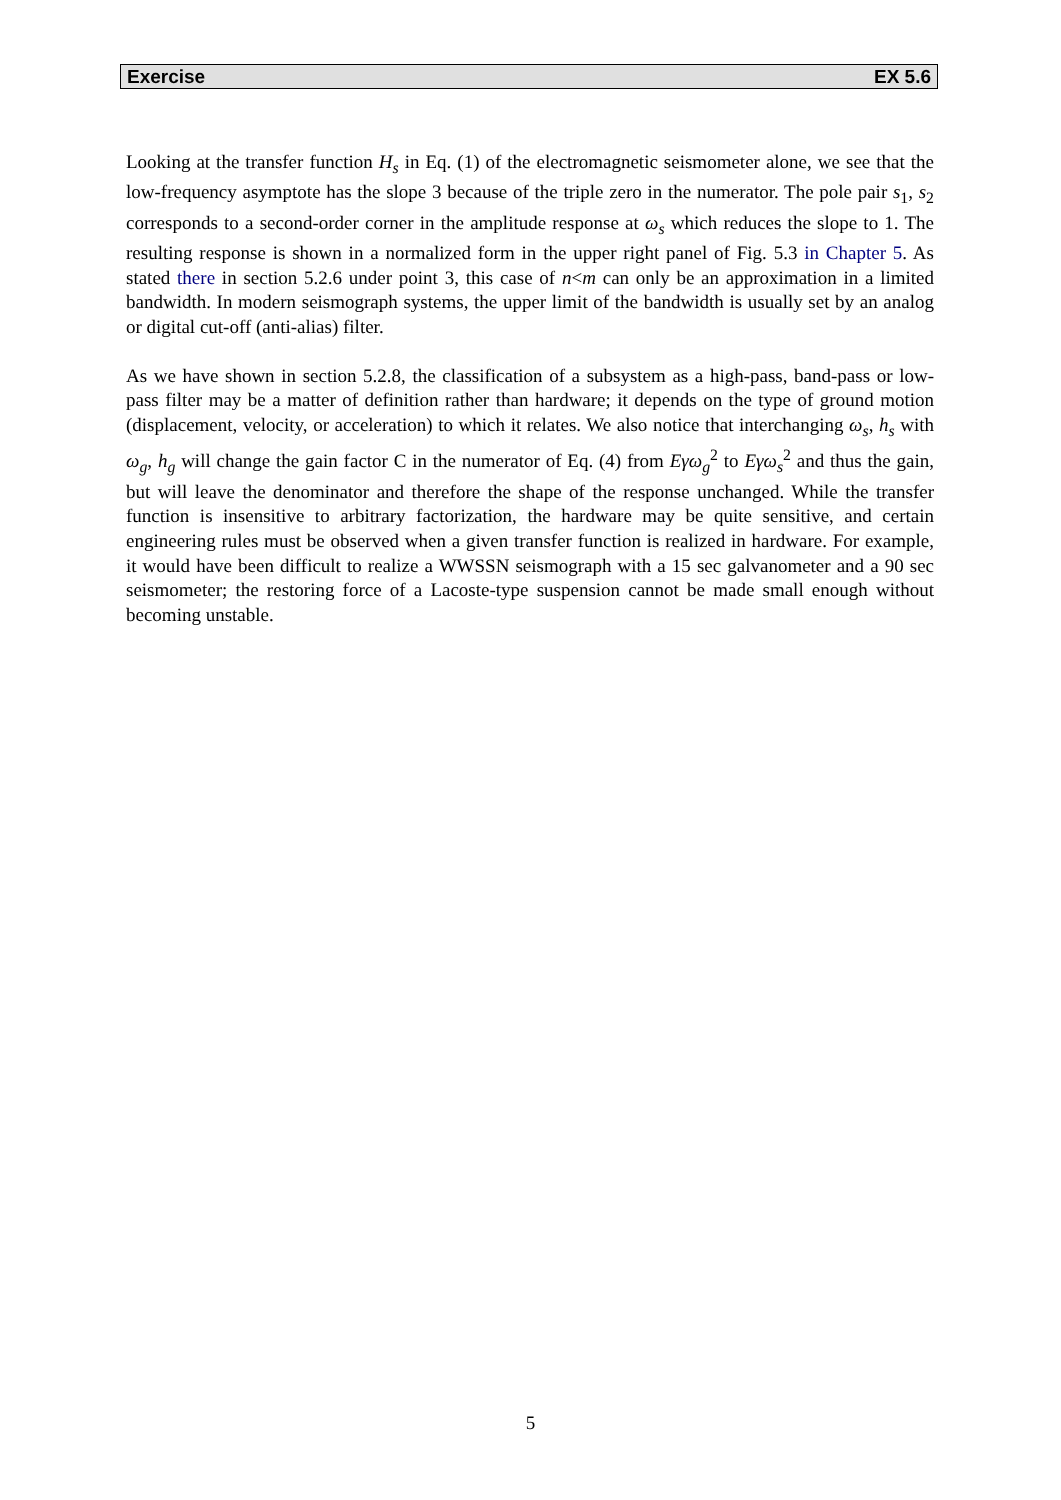Exercise EX 5.6
Looking at the transfer function H<sub>s</sub> in Eq. (1) of the electromagnetic seismometer alone, we see that the low-frequency asymptote has the slope 3 because of the triple zero in the numerator. The pole pair s<sub>1</sub>, s<sub>2</sub> corresponds to a second-order corner in the amplitude response at ω<sub>s</sub> which reduces the slope to 1. The resulting response is shown in a normalized form in the upper right panel of Fig. 5.3 in Chapter 5. As stated there in section 5.2.6 under point 3, this case of n<m can only be an approximation in a limited bandwidth. In modern seismograph systems, the upper limit of the bandwidth is usually set by an analog or digital cut-off (anti-alias) filter.
As we have shown in section 5.2.8, the classification of a subsystem as a high-pass, band-pass or low-pass filter may be a matter of definition rather than hardware; it depends on the type of ground motion (displacement, velocity, or acceleration) to which it relates. We also notice that interchanging ω<sub>s</sub>, h<sub>s</sub> with ω<sub>g</sub>, h<sub>g</sub> will change the gain factor C in the numerator of Eq. (4) from Eγω<sub>g</sub><sup>2</sup> to Eγω<sub>s</sub><sup>2</sup> and thus the gain, but will leave the denominator and therefore the shape of the response unchanged. While the transfer function is insensitive to arbitrary factorization, the hardware may be quite sensitive, and certain engineering rules must be observed when a given transfer function is realized in hardware. For example, it would have been difficult to realize a WWSSN seismograph with a 15 sec galvanometer and a 90 sec seismometer; the restoring force of a Lacoste-type suspension cannot be made small enough without becoming unstable.
5